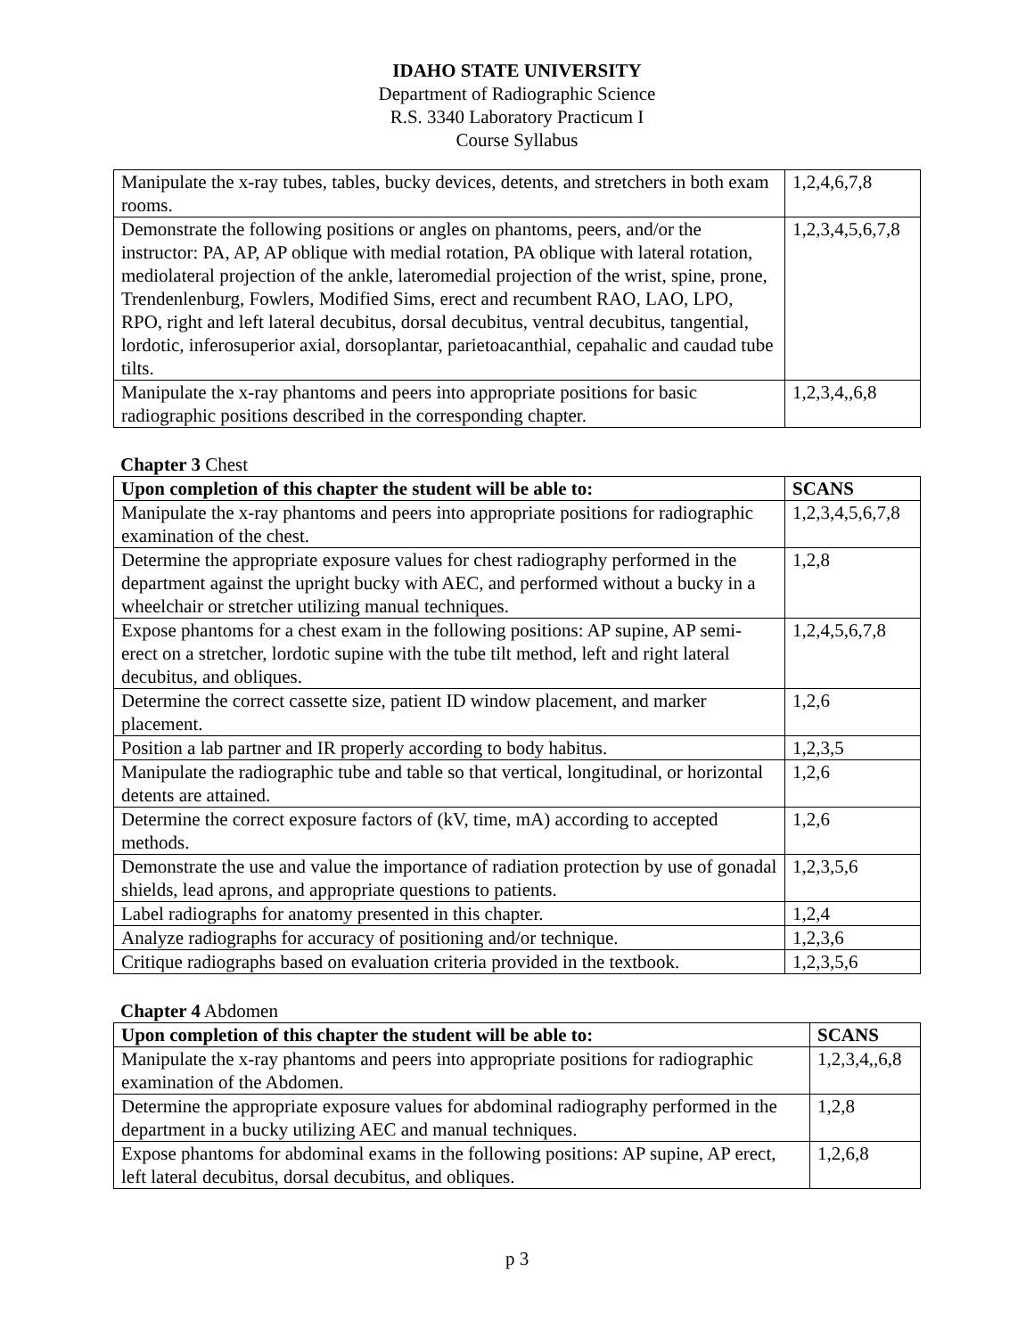IDAHO STATE UNIVERSITY
Department of Radiographic Science
R.S. 3340 Laboratory Practicum I
Course Syllabus
| Manipulate the x-ray tubes, tables, bucky devices, detents, and stretchers in both exam rooms. | 1,2,4,6,7,8 |
| Demonstrate the following positions or angles on phantoms, peers, and/or the instructor: PA, AP, AP oblique with medial rotation, PA oblique with lateral rotation, mediolateral projection of the ankle, lateromedial projection of the wrist, spine, prone, Trendenlenburg, Fowlers, Modified Sims, erect and recumbent RAO, LAO, LPO, RPO, right and left lateral decubitus, dorsal decubitus, ventral decubitus, tangential, lordotic, inferosuperior axial, dorsoplantar, parietoacanthial, cepahalic and caudad tube tilts. | 1,2,3,4,5,6,7,8 |
| Manipulate the x-ray phantoms and peers into appropriate positions for basic radiographic positions described in the corresponding chapter. | 1,2,3,4,,6,8 |
Chapter 3 Chest
| Upon completion of this chapter the student will be able to: | SCANS |
| --- | --- |
| Manipulate the x-ray phantoms and peers into appropriate positions for radiographic examination of the chest. | 1,2,3,4,5,6,7,8 |
| Determine the appropriate exposure values for chest radiography performed in the department against the upright bucky with AEC, and performed without a bucky in a wheelchair or stretcher utilizing manual techniques. | 1,2,8 |
| Expose phantoms for a chest exam in the following positions: AP supine, AP semi-erect on a stretcher, lordotic supine with the tube tilt method, left and right lateral decubitus, and obliques. | 1,2,4,5,6,7,8 |
| Determine the correct cassette size, patient ID window placement, and marker placement. | 1,2,6 |
| Position a lab partner and IR properly according to body habitus. | 1,2,3,5 |
| Manipulate the radiographic tube and table so that vertical, longitudinal, or horizontal detents are attained. | 1,2,6 |
| Determine the correct exposure factors of (kV, time, mA) according to accepted methods. | 1,2,6 |
| Demonstrate the use and value the importance of radiation protection by use of gonadal shields, lead aprons, and appropriate questions to patients. | 1,2,3,5,6 |
| Label radiographs for anatomy presented in this chapter. | 1,2,4 |
| Analyze radiographs for accuracy of positioning and/or technique. | 1,2,3,6 |
| Critique radiographs based on evaluation criteria provided in the textbook. | 1,2,3,5,6 |
Chapter 4 Abdomen
| Upon completion of this chapter the student will be able to: | SCANS |
| --- | --- |
| Manipulate the x-ray phantoms and peers into appropriate positions for radiographic examination of the Abdomen. | 1,2,3,4,,6,8 |
| Determine the appropriate exposure values for abdominal radiography performed in the department in a bucky utilizing AEC and manual techniques. | 1,2,8 |
| Expose phantoms for abdominal exams in the following positions: AP supine, AP erect, left lateral decubitus, dorsal decubitus, and obliques. | 1,2,6,8 |
p 3